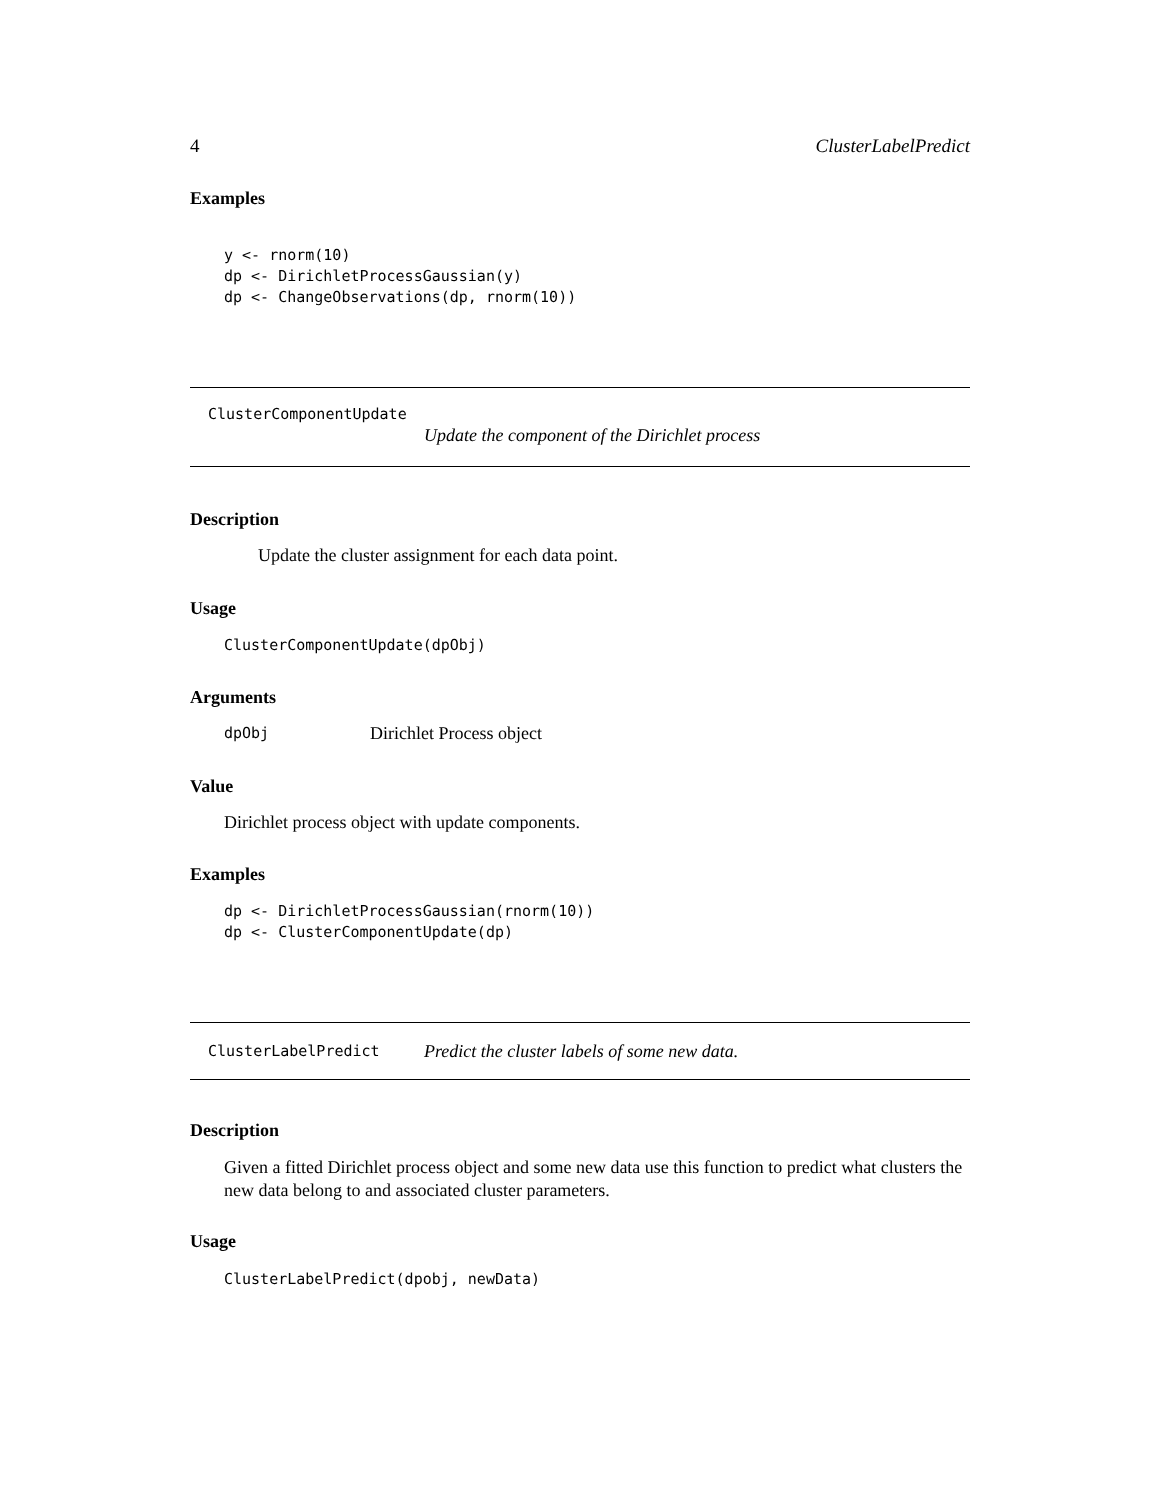4 ClusterLabelPredict
Examples
y <- rnorm(10)
dp <- DirichletProcessGaussian(y)
dp <- ChangeObservations(dp, rnorm(10))
ClusterComponentUpdate
Update the component of the Dirichlet process
Description
Update the cluster assignment for each data point.
Usage
ClusterComponentUpdate(dpObj)
Arguments
dpObj Dirichlet Process object
Value
Dirichlet process object with update components.
Examples
dp <- DirichletProcessGaussian(rnorm(10))
dp <- ClusterComponentUpdate(dp)
ClusterLabelPredict Predict the cluster labels of some new data.
Description
Given a fitted Dirichlet process object and some new data use this function to predict what clusters the new data belong to and associated cluster parameters.
Usage
ClusterLabelPredict(dpobj, newData)